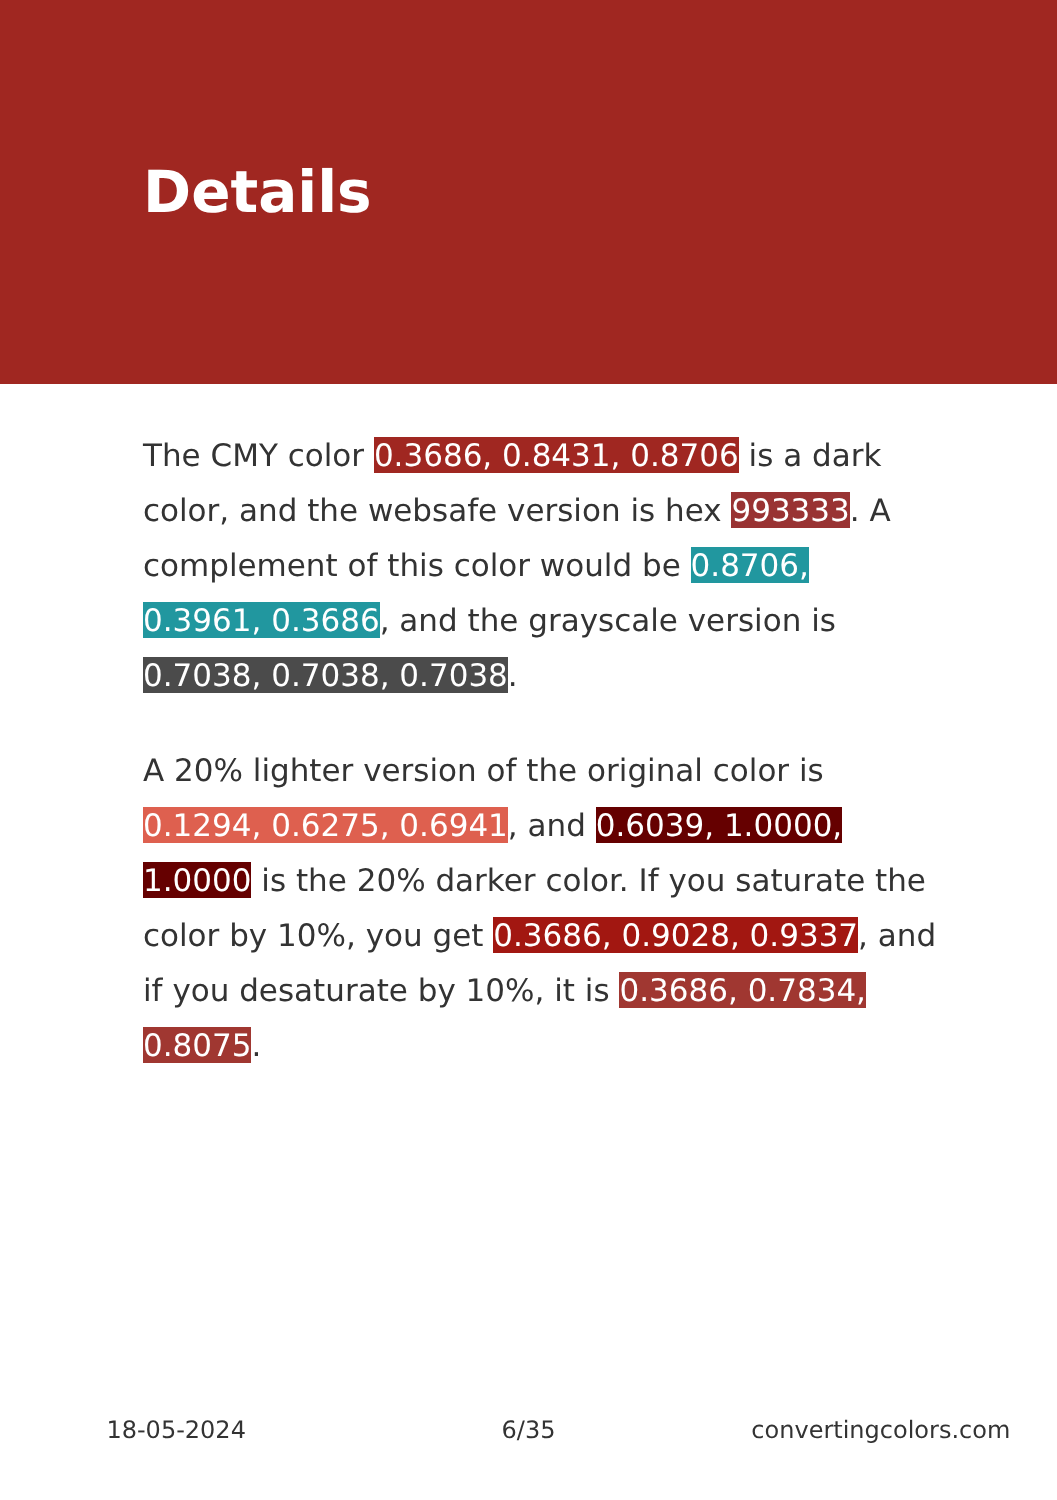Details
The CMY color 0.3686, 0.8431, 0.8706 is a dark color, and the websafe version is hex 993333. A complement of this color would be 0.8706, 0.3961, 0.3686, and the grayscale version is 0.7038, 0.7038, 0.7038.
A 20% lighter version of the original color is 0.1294, 0.6275, 0.6941, and 0.6039, 1.0000, 1.0000 is the 20% darker color. If you saturate the color by 10%, you get 0.3686, 0.9028, 0.9337, and if you desaturate by 10%, it is 0.3686, 0.7834, 0.8075.
18-05-2024 6/35 convertingcolors.com